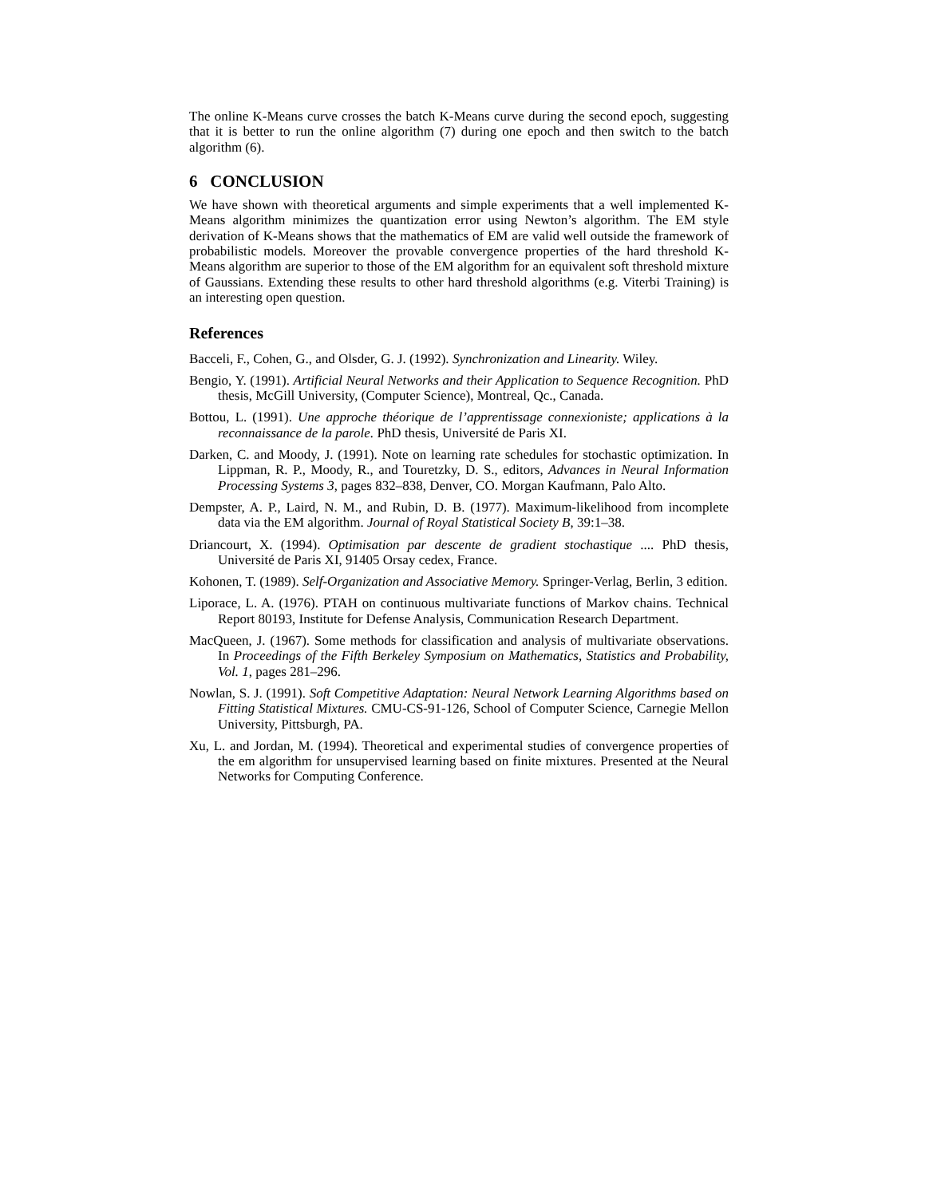The online K-Means curve crosses the batch K-Means curve during the second epoch, suggesting that it is better to run the online algorithm (7) during one epoch and then switch to the batch algorithm (6).
6 CONCLUSION
We have shown with theoretical arguments and simple experiments that a well implemented K-Means algorithm minimizes the quantization error using Newton’s algorithm. The EM style derivation of K-Means shows that the mathematics of EM are valid well outside the framework of probabilistic models. Moreover the provable convergence properties of the hard threshold K-Means algorithm are superior to those of the EM algorithm for an equivalent soft threshold mixture of Gaussians. Extending these results to other hard threshold algorithms (e.g. Viterbi Training) is an interesting open question.
References
Bacceli, F., Cohen, G., and Olsder, G. J. (1992). Synchronization and Linearity. Wiley.
Bengio, Y. (1991). Artificial Neural Networks and their Application to Sequence Recognition. PhD thesis, McGill University, (Computer Science), Montreal, Qc., Canada.
Bottou, L. (1991). Une approche théorique de l’apprentissage connexioniste; applications à la reconnaissance de la parole. PhD thesis, Université de Paris XI.
Darken, C. and Moody, J. (1991). Note on learning rate schedules for stochastic optimization. In Lippman, R. P., Moody, R., and Touretzky, D. S., editors, Advances in Neural Information Processing Systems 3, pages 832–838, Denver, CO. Morgan Kaufmann, Palo Alto.
Dempster, A. P., Laird, N. M., and Rubin, D. B. (1977). Maximum-likelihood from incomplete data via the EM algorithm. Journal of Royal Statistical Society B, 39:1–38.
Driancourt, X. (1994). Optimisation par descente de gradient stochastique .... PhD thesis, Université de Paris XI, 91405 Orsay cedex, France.
Kohonen, T. (1989). Self-Organization and Associative Memory. Springer-Verlag, Berlin, 3 edition.
Liporace, L. A. (1976). PTAH on continuous multivariate functions of Markov chains. Technical Report 80193, Institute for Defense Analysis, Communication Research Department.
MacQueen, J. (1967). Some methods for classification and analysis of multivariate observations. In Proceedings of the Fifth Berkeley Symposium on Mathematics, Statistics and Probability, Vol. 1, pages 281–296.
Nowlan, S. J. (1991). Soft Competitive Adaptation: Neural Network Learning Algorithms based on Fitting Statistical Mixtures. CMU-CS-91-126, School of Computer Science, Carnegie Mellon University, Pittsburgh, PA.
Xu, L. and Jordan, M. (1994). Theoretical and experimental studies of convergence properties of the em algorithm for unsupervised learning based on finite mixtures. Presented at the Neural Networks for Computing Conference.